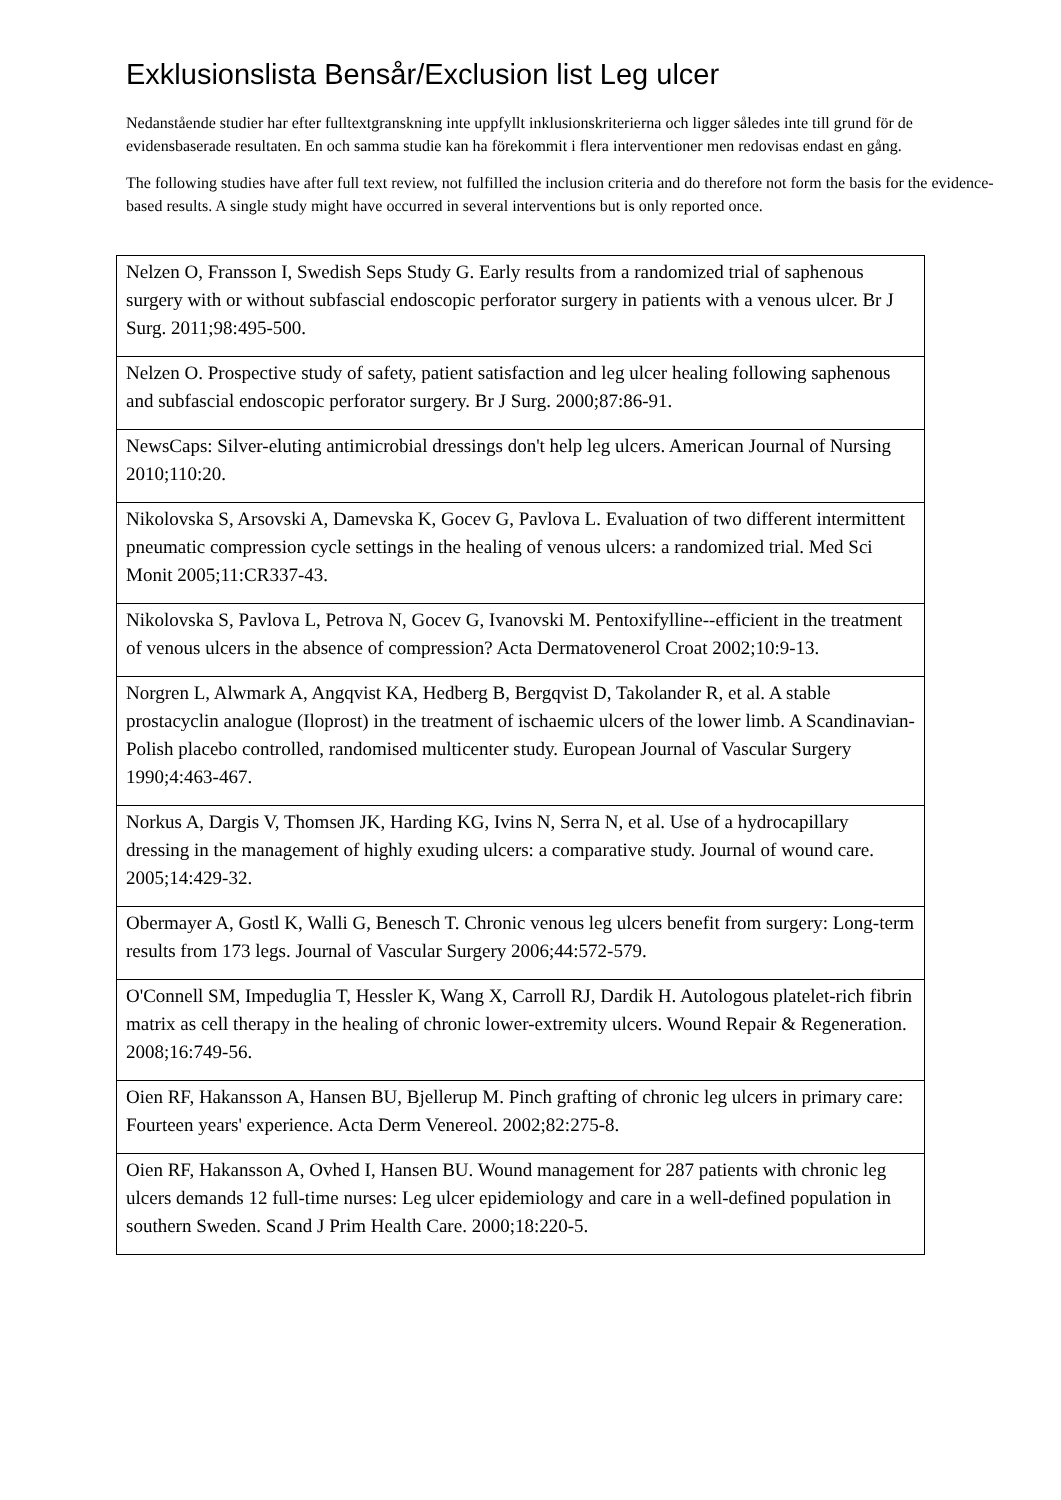Exklusionslista Bensår/Exclusion list Leg ulcer
Nedanstående studier har efter fulltextgranskning inte uppfyllt inklusionskriterierna och ligger således inte till grund för de evidensbaserade resultaten. En och samma studie kan ha förekommit i flera interventioner men redovisas endast en gång.
The following studies have after full text review, not fulfilled the inclusion criteria and do therefore not form the basis for the evidence-based results. A single study might have occurred in several interventions but is only reported once.
| Nelzen O, Fransson I, Swedish Seps Study G. Early results from a randomized trial of saphenous surgery with or without subfascial endoscopic perforator surgery in patients with a venous ulcer. Br J Surg. 2011;98:495-500. |
| Nelzen O. Prospective study of safety, patient satisfaction and leg ulcer healing following saphenous and subfascial endoscopic perforator surgery. Br J Surg. 2000;87:86-91. |
| NewsCaps: Silver-eluting antimicrobial dressings don't help leg ulcers. American Journal of Nursing 2010;110:20. |
| Nikolovska S, Arsovski A, Damevska K, Gocev G, Pavlova L. Evaluation of two different intermittent pneumatic compression cycle settings in the healing of venous ulcers: a randomized trial. Med Sci Monit 2005;11:CR337-43. |
| Nikolovska S, Pavlova L, Petrova N, Gocev G, Ivanovski M. Pentoxifylline--efficient in the treatment of venous ulcers in the absence of compression? Acta Dermatovenerol Croat 2002;10:9-13. |
| Norgren L, Alwmark A, Angqvist KA, Hedberg B, Bergqvist D, Takolander R, et al. A stable prostacyclin analogue (Iloprost) in the treatment of ischaemic ulcers of the lower limb. A Scandinavian-Polish placebo controlled, randomised multicenter study. European Journal of Vascular Surgery 1990;4:463-467. |
| Norkus A, Dargis V, Thomsen JK, Harding KG, Ivins N, Serra N, et al. Use of a hydrocapillary dressing in the management of highly exuding ulcers: a comparative study. Journal of wound care. 2005;14:429-32. |
| Obermayer A, Gostl K, Walli G, Benesch T. Chronic venous leg ulcers benefit from surgery: Long-term results from 173 legs. Journal of Vascular Surgery 2006;44:572-579. |
| O'Connell SM, Impeduglia T, Hessler K, Wang X, Carroll RJ, Dardik H. Autologous platelet-rich fibrin matrix as cell therapy in the healing of chronic lower-extremity ulcers. Wound Repair & Regeneration. 2008;16:749-56. |
| Oien RF, Hakansson A, Hansen BU, Bjellerup M. Pinch grafting of chronic leg ulcers in primary care: Fourteen years' experience. Acta Derm Venereol. 2002;82:275-8. |
| Oien RF, Hakansson A, Ovhed I, Hansen BU. Wound management for 287 patients with chronic leg ulcers demands 12 full-time nurses: Leg ulcer epidemiology and care in a well-defined population in southern Sweden. Scand J Prim Health Care. 2000;18:220-5. |